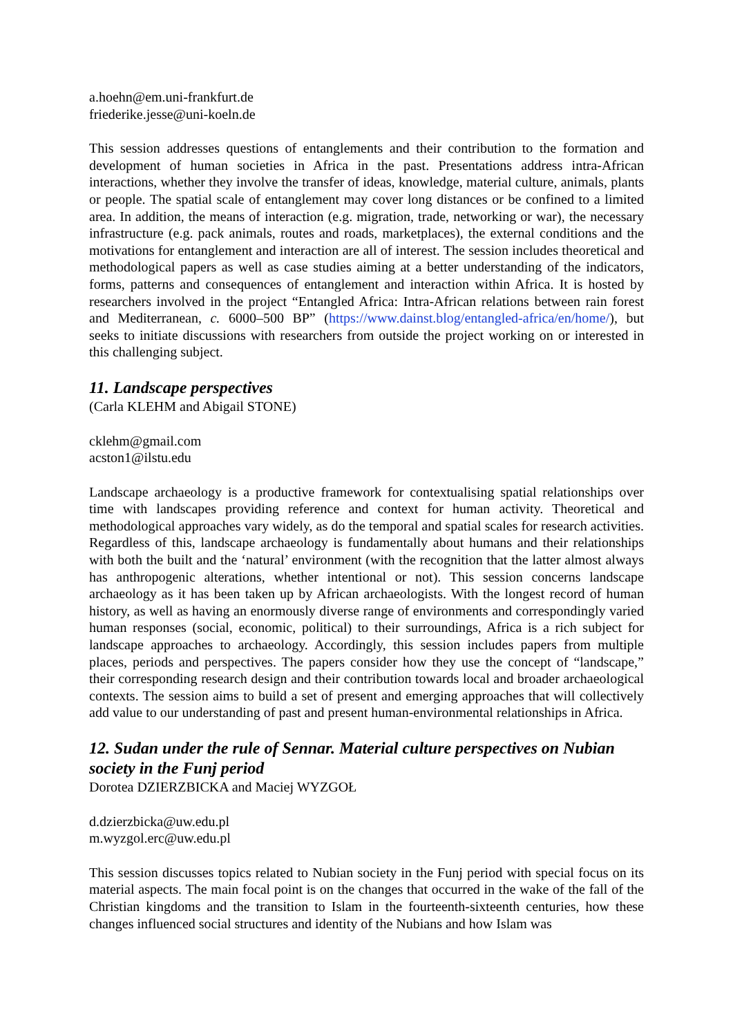a.hoehn@em.uni-frankfurt.de
friederike.jesse@uni-koeln.de
This session addresses questions of entanglements and their contribution to the formation and development of human societies in Africa in the past. Presentations address intra-African interactions, whether they involve the transfer of ideas, knowledge, material culture, animals, plants or people. The spatial scale of entanglement may cover long distances or be confined to a limited area. In addition, the means of interaction (e.g. migration, trade, networking or war), the necessary infrastructure (e.g. pack animals, routes and roads, marketplaces), the external conditions and the motivations for entanglement and interaction are all of interest. The session includes theoretical and methodological papers as well as case studies aiming at a better understanding of the indicators, forms, patterns and consequences of entanglement and interaction within Africa. It is hosted by researchers involved in the project “Entangled Africa: Intra-African relations between rain forest and Mediterranean, c. 6000–500 BP” (https://www.dainst.blog/entangled-africa/en/home/), but seeks to initiate discussions with researchers from outside the project working on or interested in this challenging subject.
11. Landscape perspectives
(Carla KLEHM and Abigail STONE)
cklehm@gmail.com
acston1@ilstu.edu
Landscape archaeology is a productive framework for contextualising spatial relationships over time with landscapes providing reference and context for human activity. Theoretical and methodological approaches vary widely, as do the temporal and spatial scales for research activities. Regardless of this, landscape archaeology is fundamentally about humans and their relationships with both the built and the ‘natural’ environment (with the recognition that the latter almost always has anthropogenic alterations, whether intentional or not). This session concerns landscape archaeology as it has been taken up by African archaeologists. With the longest record of human history, as well as having an enormously diverse range of environments and correspondingly varied human responses (social, economic, political) to their surroundings, Africa is a rich subject for landscape approaches to archaeology. Accordingly, this session includes papers from multiple places, periods and perspectives. The papers consider how they use the concept of “landscape,” their corresponding research design and their contribution towards local and broader archaeological contexts. The session aims to build a set of present and emerging approaches that will collectively add value to our understanding of past and present human-environmental relationships in Africa.
12. Sudan under the rule of Sennar. Material culture perspectives on Nubian society in the Funj period
Dorotea DZIERZBICKA and Maciej WYZGOŁ
d.dzierzbicka@uw.edu.pl
m.wyzgol.erc@uw.edu.pl
This session discusses topics related to Nubian society in the Funj period with special focus on its material aspects. The main focal point is on the changes that occurred in the wake of the fall of the Christian kingdoms and the transition to Islam in the fourteenth-sixteenth centuries, how these changes influenced social structures and identity of the Nubians and how Islam was